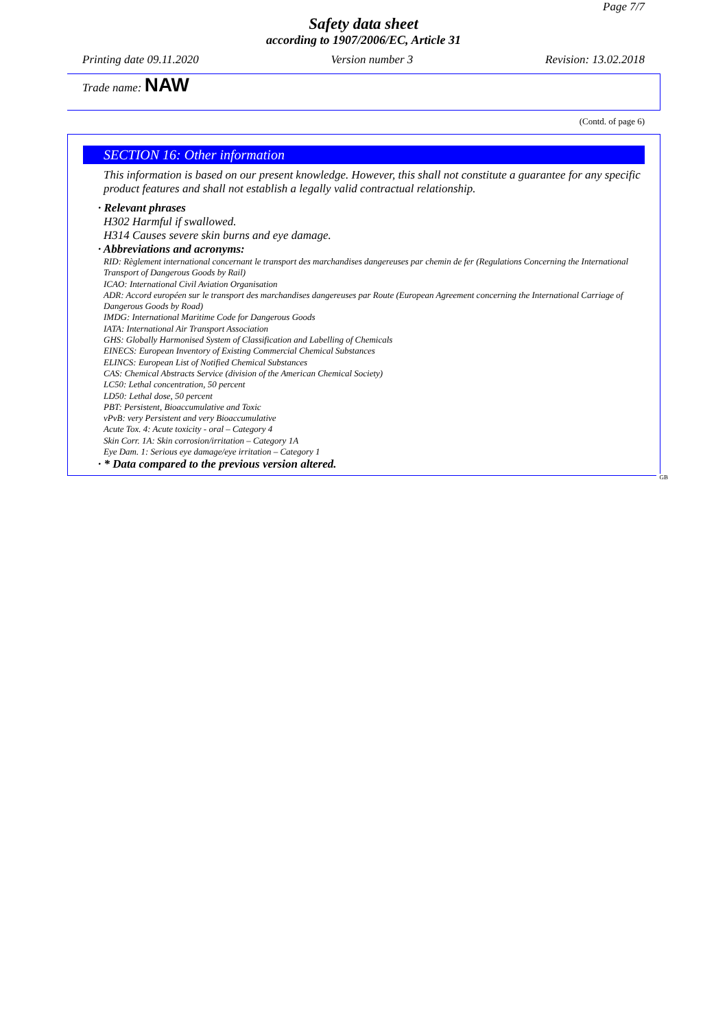Page 7/7
Safety data sheet
according to 1907/2006/EC, Article 31
Printing date 09.11.2020 Version number 3 Revision: 13.02.2018
Trade name: NAW
(Contd. of page 6)
SECTION 16: Other information
This information is based on our present knowledge. However, this shall not constitute a guarantee for any specific product features and shall not establish a legally valid contractual relationship.
· Relevant phrases
H302 Harmful if swallowed.
H314 Causes severe skin burns and eye damage.
· Abbreviations and acronyms:
RID: Règlement international concernant le transport des marchandises dangereuses par chemin de fer (Regulations Concerning the International Transport of Dangerous Goods by Rail)
ICAO: International Civil Aviation Organisation
ADR: Accord européen sur le transport des marchandises dangereuses par Route (European Agreement concerning the International Carriage of Dangerous Goods by Road)
IMDG: International Maritime Code for Dangerous Goods
IATA: International Air Transport Association
GHS: Globally Harmonised System of Classification and Labelling of Chemicals
EINECS: European Inventory of Existing Commercial Chemical Substances
ELINCS: European List of Notified Chemical Substances
CAS: Chemical Abstracts Service (division of the American Chemical Society)
LC50: Lethal concentration, 50 percent
LD50: Lethal dose, 50 percent
PBT: Persistent, Bioaccumulative and Toxic
vPvB: very Persistent and very Bioaccumulative
Acute Tox. 4: Acute toxicity - oral – Category 4
Skin Corr. 1A: Skin corrosion/irritation – Category 1A
Eye Dam. 1: Serious eye damage/eye irritation – Category 1
· * Data compared to the previous version altered.
GB